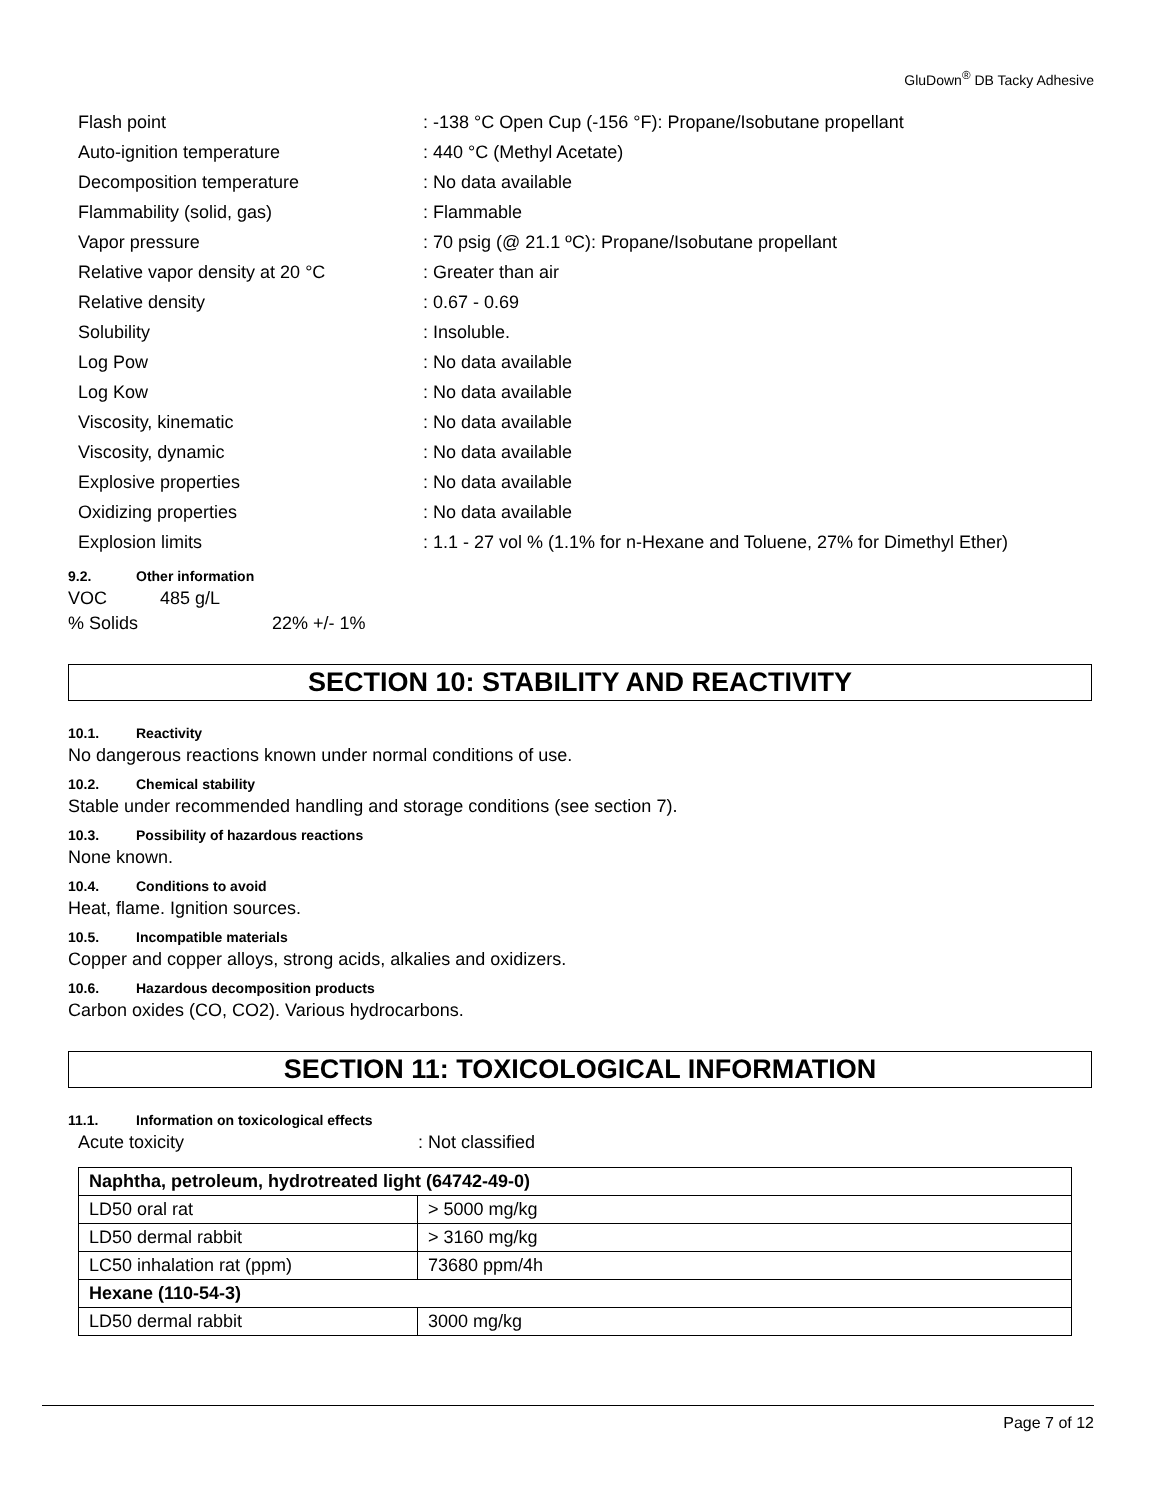GluDown<sup>®</sup> DB Tacky Adhesive
| Flash point | : -138 °C Open Cup (-156 °F): Propane/Isobutane propellant |
| Auto-ignition temperature | : 440 °C (Methyl Acetate) |
| Decomposition temperature | : No data available |
| Flammability (solid, gas) | : Flammable |
| Vapor pressure | : 70 psig (@ 21.1 ºC): Propane/Isobutane propellant |
| Relative vapor density at 20 °C | : Greater than air |
| Relative density | : 0.67 - 0.69 |
| Solubility | : Insoluble. |
| Log Pow | : No data available |
| Log Kow | : No data available |
| Viscosity, kinematic | : No data available |
| Viscosity, dynamic | : No data available |
| Explosive properties | : No data available |
| Oxidizing properties | : No data available |
| Explosion limits | : 1.1 - 27 vol % (1.1% for n-Hexane and Toluene, 27% for Dimethyl Ether) |
9.2. Other information
VOC 485 g/L
% Solids 22% +/- 1%
SECTION 10: STABILITY AND REACTIVITY
10.1. Reactivity
No dangerous reactions known under normal conditions of use.
10.2. Chemical stability
Stable under recommended handling and storage conditions (see section 7).
10.3. Possibility of hazardous reactions
None known.
10.4. Conditions to avoid
Heat, flame. Ignition sources.
10.5. Incompatible materials
Copper and copper alloys, strong acids, alkalies and oxidizers.
10.6. Hazardous decomposition products
Carbon oxides (CO, CO2). Various hydrocarbons.
SECTION 11: TOXICOLOGICAL INFORMATION
11.1. Information on toxicological effects
Acute toxicity: Not classified
| Naphtha, petroleum, hydrotreated light (64742-49-0) | |
| LD50 oral rat | > 5000 mg/kg |
| LD50 dermal rabbit | > 3160 mg/kg |
| LC50 inhalation rat (ppm) | 73680 ppm/4h |
| Hexane (110-54-3) | |
| LD50 dermal rabbit | 3000 mg/kg |
Page 7 of 12